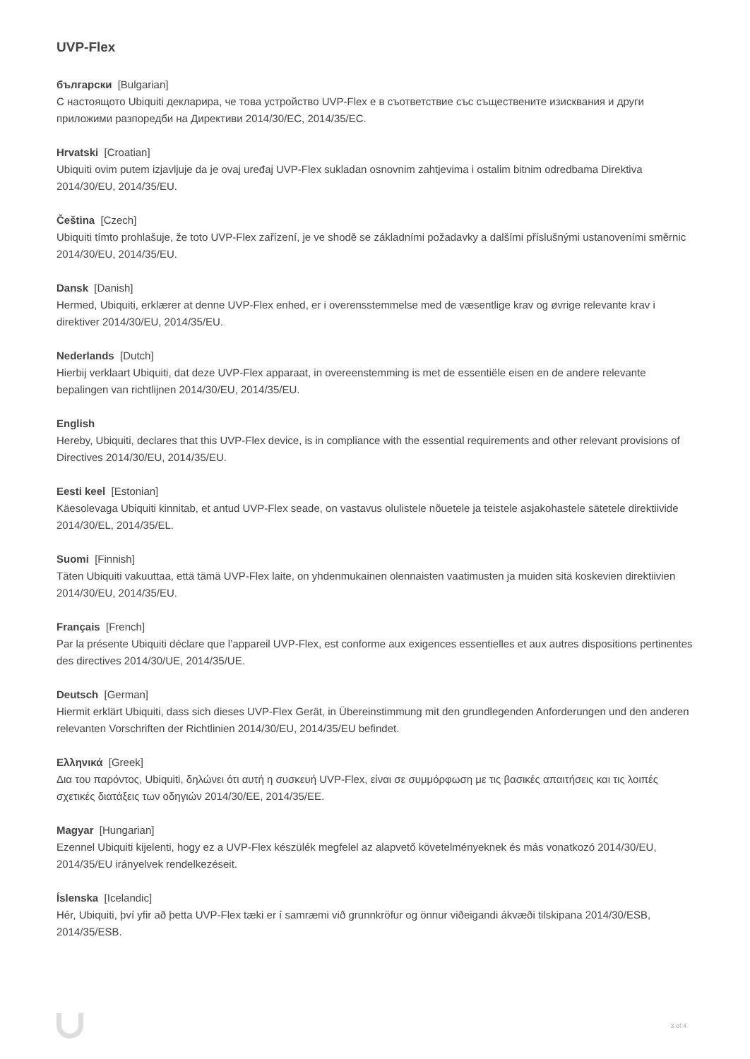UVP-Flex
български [Bulgarian]
С настоящото Ubiquiti декларира, че това устройство UVP-Flex е в съответствие със съществените изисквания и други приложими разпоредби на Директиви 2014/30/ЕС, 2014/35/ЕС.
Hrvatski [Croatian]
Ubiquiti ovim putem izjavljuje da je ovaj uređaj UVP-Flex sukladan osnovnim zahtjevima i ostalim bitnim odredbama Direktiva 2014/30/EU, 2014/35/EU.
Čeština [Czech]
Ubiquiti tímto prohlašuje, že toto UVP-Flex zařízení, je ve shodě se základními požadavky a dalšími příslušnými ustanoveními směrnic 2014/30/EU, 2014/35/EU.
Dansk [Danish]
Hermed, Ubiquiti, erklærer at denne UVP-Flex enhed, er i overensstemmelse med de væsentlige krav og øvrige relevante krav i direktiver 2014/30/EU, 2014/35/EU.
Nederlands [Dutch]
Hierbij verklaart Ubiquiti, dat deze UVP-Flex apparaat, in overeenstemming is met de essentiële eisen en de andere relevante bepalingen van richtlijnen 2014/30/EU, 2014/35/EU.
English
Hereby, Ubiquiti, declares that this UVP-Flex device, is in compliance with the essential requirements and other relevant provisions of Directives 2014/30/EU, 2014/35/EU.
Eesti keel [Estonian]
Käesolevaga Ubiquiti kinnitab, et antud UVP-Flex seade, on vastavus olulistele nõuetele ja teistele asjakohastele sätetele direktiivide 2014/30/EL, 2014/35/EL.
Suomi [Finnish]
Täten Ubiquiti vakuuttaa, että tämä UVP-Flex laite, on yhdenmukainen olennaisten vaatimusten ja muiden sitä koskevien direktiivien 2014/30/EU, 2014/35/EU.
Français [French]
Par la présente Ubiquiti déclare que l’appareil UVP-Flex, est conforme aux exigences essentielles et aux autres dispositions pertinentes des directives 2014/30/UE, 2014/35/UE.
Deutsch [German]
Hiermit erklärt Ubiquiti, dass sich dieses UVP-Flex Gerät, in Übereinstimmung mit den grundlegenden Anforderungen und den anderen relevanten Vorschriften der Richtlinien 2014/30/EU, 2014/35/EU befindet.
Ελληνικά [Greek]
Δια του παρόντος, Ubiquiti, δηλώνει ότι αυτή η συσκευή UVP-Flex, είναι σε συμμόρφωση με τις βασικές απαιτήσεις και τις λοιπές σχετικές διατάξεις των οδηγιών 2014/30/EE, 2014/35/EE.
Magyar [Hungarian]
Ezennel Ubiquiti kijelenti, hogy ez a UVP-Flex készülék megfelel az alapvető követelményeknek és más vonatkozó 2014/30/EU, 2014/35/EU irányelvek rendelkezéseit.
Íslenska [Icelandic]
Hér, Ubiquiti, því yfir að þetta UVP-Flex tæki er í samræmi við grunnkröfur og önnur viðeigandi ákvæði tilskipana 2014/30/ESB, 2014/35/ESB.
3 of 4